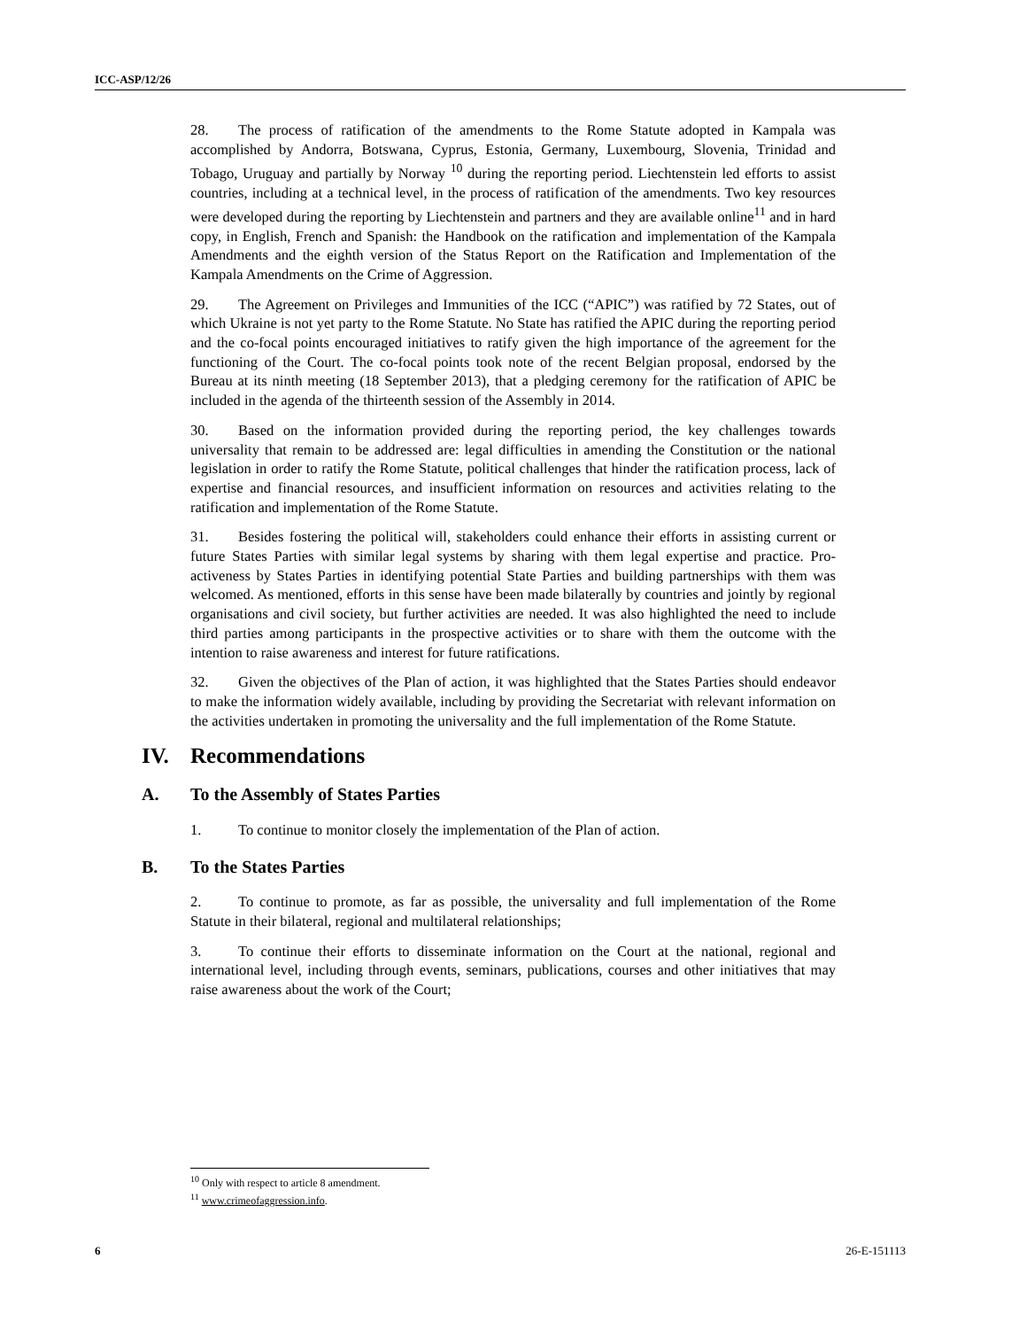ICC-ASP/12/26
28. The process of ratification of the amendments to the Rome Statute adopted in Kampala was accomplished by Andorra, Botswana, Cyprus, Estonia, Germany, Luxembourg, Slovenia, Trinidad and Tobago, Uruguay and partially by Norway <sup>10</sup> during the reporting period. Liechtenstein led efforts to assist countries, including at a technical level, in the process of ratification of the amendments. Two key resources were developed during the reporting by Liechtenstein and partners and they are available online<sup>11</sup> and in hard copy, in English, French and Spanish: the Handbook on the ratification and implementation of the Kampala Amendments and the eighth version of the Status Report on the Ratification and Implementation of the Kampala Amendments on the Crime of Aggression.
29. The Agreement on Privileges and Immunities of the ICC (“APIC”) was ratified by 72 States, out of which Ukraine is not yet party to the Rome Statute. No State has ratified the APIC during the reporting period and the co-focal points encouraged initiatives to ratify given the high importance of the agreement for the functioning of the Court. The co-focal points took note of the recent Belgian proposal, endorsed by the Bureau at its ninth meeting (18 September 2013), that a pledging ceremony for the ratification of APIC be included in the agenda of the thirteenth session of the Assembly in 2014.
30. Based on the information provided during the reporting period, the key challenges towards universality that remain to be addressed are: legal difficulties in amending the Constitution or the national legislation in order to ratify the Rome Statute, political challenges that hinder the ratification process, lack of expertise and financial resources, and insufficient information on resources and activities relating to the ratification and implementation of the Rome Statute.
31. Besides fostering the political will, stakeholders could enhance their efforts in assisting current or future States Parties with similar legal systems by sharing with them legal expertise and practice. Pro-activeness by States Parties in identifying potential State Parties and building partnerships with them was welcomed. As mentioned, efforts in this sense have been made bilaterally by countries and jointly by regional organisations and civil society, but further activities are needed. It was also highlighted the need to include third parties among participants in the prospective activities or to share with them the outcome with the intention to raise awareness and interest for future ratifications.
32. Given the objectives of the Plan of action, it was highlighted that the States Parties should endeavor to make the information widely available, including by providing the Secretariat with relevant information on the activities undertaken in promoting the universality and the full implementation of the Rome Statute.
IV. Recommendations
A. To the Assembly of States Parties
1. To continue to monitor closely the implementation of the Plan of action.
B. To the States Parties
2. To continue to promote, as far as possible, the universality and full implementation of the Rome Statute in their bilateral, regional and multilateral relationships;
3. To continue their efforts to disseminate information on the Court at the national, regional and international level, including through events, seminars, publications, courses and other initiatives that may raise awareness about the work of the Court;
<sup>10</sup> Only with respect to article 8 amendment.
<sup>11</sup> www.crimeofaggression.info.
6 26-E-151113